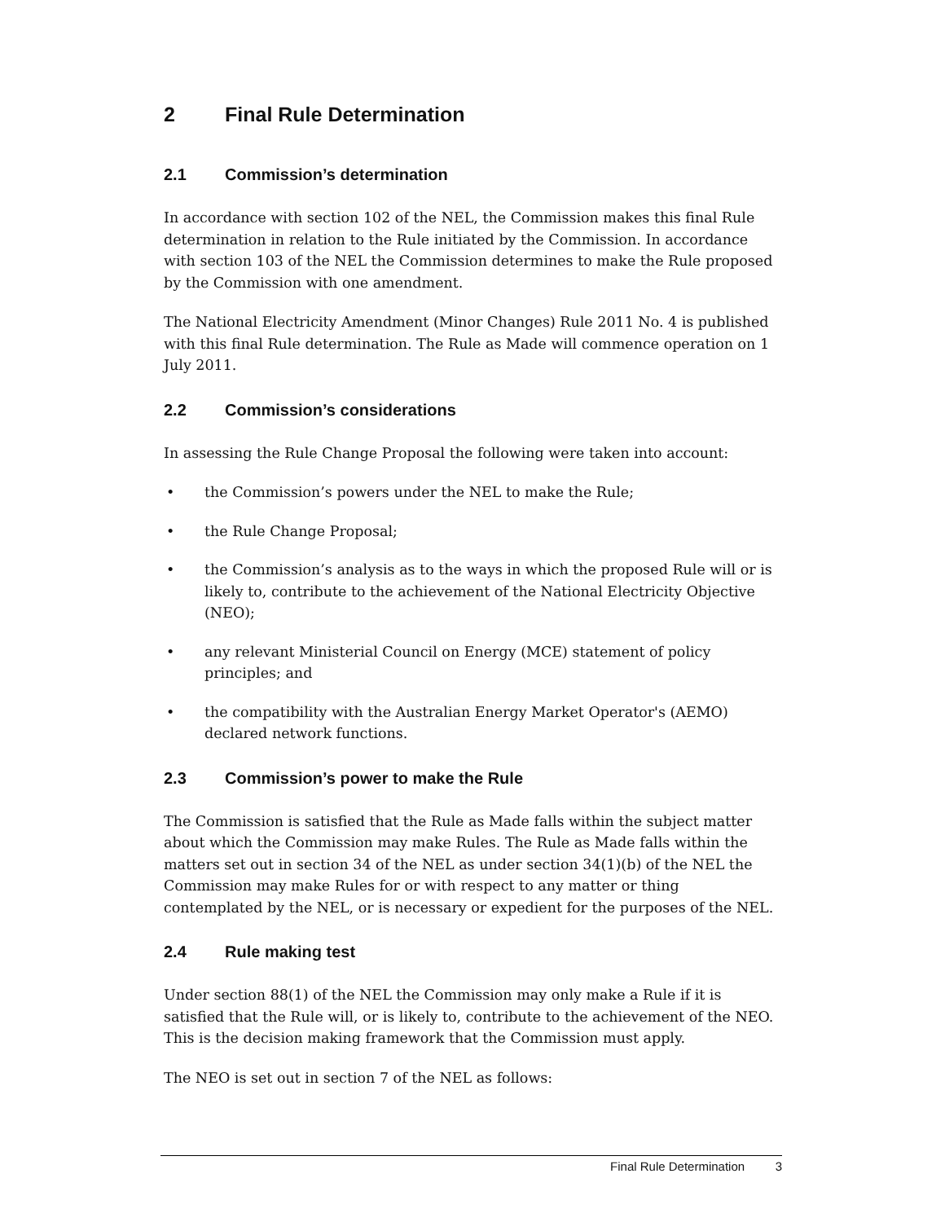2 Final Rule Determination
2.1 Commission’s determination
In accordance with section 102 of the NEL, the Commission makes this final Rule determination in relation to the Rule initiated by the Commission. In accordance with section 103 of the NEL the Commission determines to make the Rule proposed by the Commission with one amendment.
The National Electricity Amendment (Minor Changes) Rule 2011 No. 4 is published with this final Rule determination. The Rule as Made will commence operation on 1 July 2011.
2.2 Commission’s considerations
In assessing the Rule Change Proposal the following were taken into account:
• the Commission’s powers under the NEL to make the Rule;
• the Rule Change Proposal;
• the Commission’s analysis as to the ways in which the proposed Rule will or is likely to, contribute to the achievement of the National Electricity Objective (NEO);
• any relevant Ministerial Council on Energy (MCE) statement of policy principles; and
• the compatibility with the Australian Energy Market Operator's (AEMO) declared network functions.
2.3 Commission’s power to make the Rule
The Commission is satisfied that the Rule as Made falls within the subject matter about which the Commission may make Rules. The Rule as Made falls within the matters set out in section 34 of the NEL as under section 34(1)(b) of the NEL the Commission may make Rules for or with respect to any matter or thing contemplated by the NEL, or is necessary or expedient for the purposes of the NEL.
2.4 Rule making test
Under section 88(1) of the NEL the Commission may only make a Rule if it is satisfied that the Rule will, or is likely to, contribute to the achievement of the NEO. This is the decision making framework that the Commission must apply.
The NEO is set out in section 7 of the NEL as follows:
Final Rule Determination 3